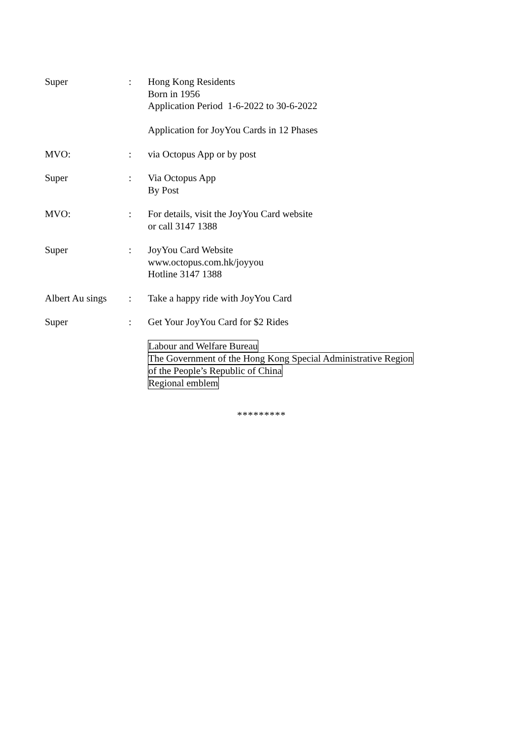Super : Hong Kong Residents
Born in 1956
Application Period 1-6-2022 to 30-6-2022
Application for JoyYou Cards in 12 Phases
MVO: : via Octopus App or by post
Super : Via Octopus App
By Post
MVO: : For details, visit the JoyYou Card website
or call 3147 1388
Super : JoyYou Card Website
www.octopus.com.hk/joyyou
Hotline 3147 1388
Albert Au sings
: Take a happy ride with JoyYou Card
Super : Get Your JoyYou Card for $2 Rides
Labour and Welfare Bureau
The Government of the Hong Kong Special Administrative Region
of the People’s Republic of China
Regional emblem
*********